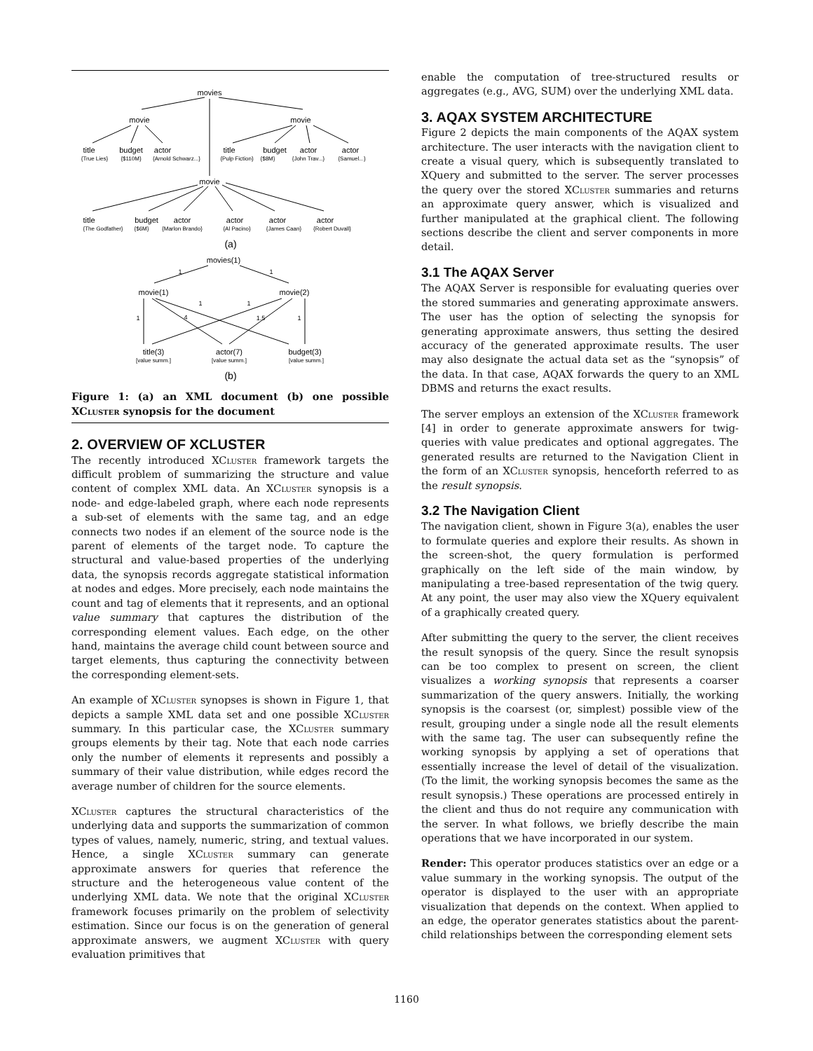movies
movie
movie
title
budget
actor
title
budget
actor
actor
{True Lies}
{$110M}
{Arnold Schwarz...}
{Pulp Fiction}
{$8M}
{John Trav...}
{Samuel...}
movie
title
budget
actor
actor
actor
actor
{The Godfather}
{$6M}
{Marlon Brando}
{Al Pacino}
{James Caan}
{Robert Duvall}
(a)
movies(1)
1
1
movie(1)
movie(2)
1
4
1
1
1.5
1
title(3)
actor(7)
budget(3)
[value summ.]
[value summ.]
[value summ.]
(b)
Figure 1: (a) an XML document (b) one possible XCluster synopsis for the document
2. OVERVIEW OF XCLUSTER
The recently introduced XCluster framework targets the difficult problem of summarizing the structure and value content of complex XML data. An XCluster synopsis is a node- and edge-labeled graph, where each node represents a sub-set of elements with the same tag, and an edge connects two nodes if an element of the source node is the parent of elements of the target node. To capture the structural and value-based properties of the underlying data, the synopsis records aggregate statistical information at nodes and edges. More precisely, each node maintains the count and tag of elements that it represents, and an optional value summary that captures the distribution of the corresponding element values. Each edge, on the other hand, maintains the average child count between source and target elements, thus capturing the connectivity between the corresponding element-sets.
An example of XCluster synopses is shown in Figure 1, that depicts a sample XML data set and one possible XCluster summary. In this particular case, the XCluster summary groups elements by their tag. Note that each node carries only the number of elements it represents and possibly a summary of their value distribution, while edges record the average number of children for the source elements.
XCluster captures the structural characteristics of the underlying data and supports the summarization of common types of values, namely, numeric, string, and textual values. Hence, a single XCluster summary can generate approximate answers for queries that reference the structure and the heterogeneous value content of the underlying XML data. We note that the original XCluster framework focuses primarily on the problem of selectivity estimation. Since our focus is on the generation of general approximate answers, we augment XCluster with query evaluation primitives that
enable the computation of tree-structured results or aggregates (e.g., AVG, SUM) over the underlying XML data.
3. AQAX SYSTEM ARCHITECTURE
Figure 2 depicts the main components of the AQAX system architecture. The user interacts with the navigation client to create a visual query, which is subsequently translated to XQuery and submitted to the server. The server processes the query over the stored XCluster summaries and returns an approximate query answer, which is visualized and further manipulated at the graphical client. The following sections describe the client and server components in more detail.
3.1 The AQAX Server
The AQAX Server is responsible for evaluating queries over the stored summaries and generating approximate answers. The user has the option of selecting the synopsis for generating approximate answers, thus setting the desired accuracy of the generated approximate results. The user may also designate the actual data set as the “synopsis” of the data. In that case, AQAX forwards the query to an XML DBMS and returns the exact results.
The server employs an extension of the XCluster framework [4] in order to generate approximate answers for twig-queries with value predicates and optional aggregates. The generated results are returned to the Navigation Client in the form of an XCluster synopsis, henceforth referred to as the result synopsis.
3.2 The Navigation Client
The navigation client, shown in Figure 3(a), enables the user to formulate queries and explore their results. As shown in the screen-shot, the query formulation is performed graphically on the left side of the main window, by manipulating a tree-based representation of the twig query. At any point, the user may also view the XQuery equivalent of a graphically created query.
After submitting the query to the server, the client receives the result synopsis of the query. Since the result synopsis can be too complex to present on screen, the client visualizes a working synopsis that represents a coarser summarization of the query answers. Initially, the working synopsis is the coarsest (or, simplest) possible view of the result, grouping under a single node all the result elements with the same tag. The user can subsequently refine the working synopsis by applying a set of operations that essentially increase the level of detail of the visualization. (To the limit, the working synopsis becomes the same as the result synopsis.) These operations are processed entirely in the client and thus do not require any communication with the server. In what follows, we briefly describe the main operations that we have incorporated in our system.
Render: This operator produces statistics over an edge or a value summary in the working synopsis. The output of the operator is displayed to the user with an appropriate visualization that depends on the context. When applied to an edge, the operator generates statistics about the parent-child relationships between the corresponding element sets
1160